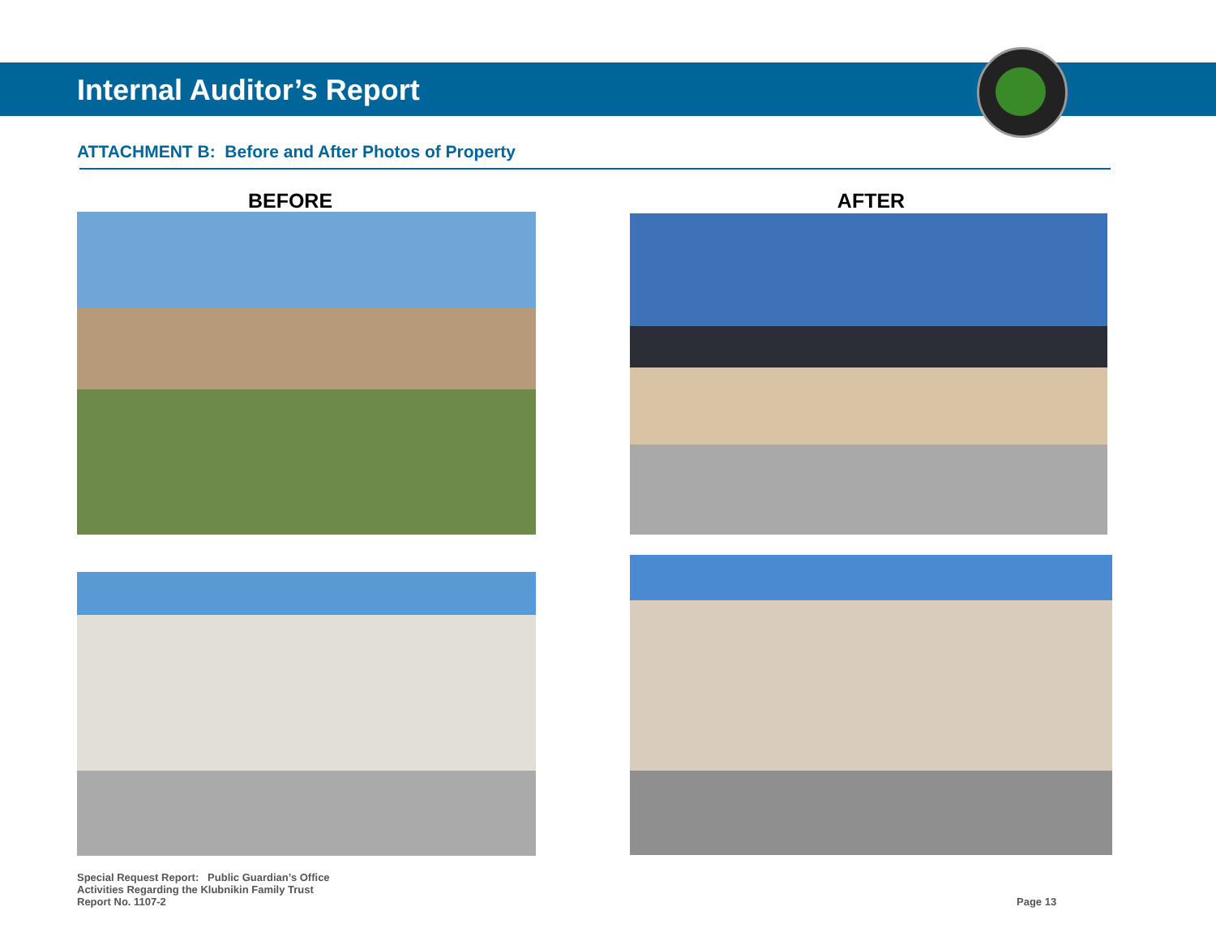Internal Auditor’s Report
ATTACHMENT B: Before and After Photos of Property
BEFORE
AFTER
Special Request Report: Public Guardian’s Office
Activities Regarding the Klubnikin Family Trust
Report No. 1107-2
Page 13